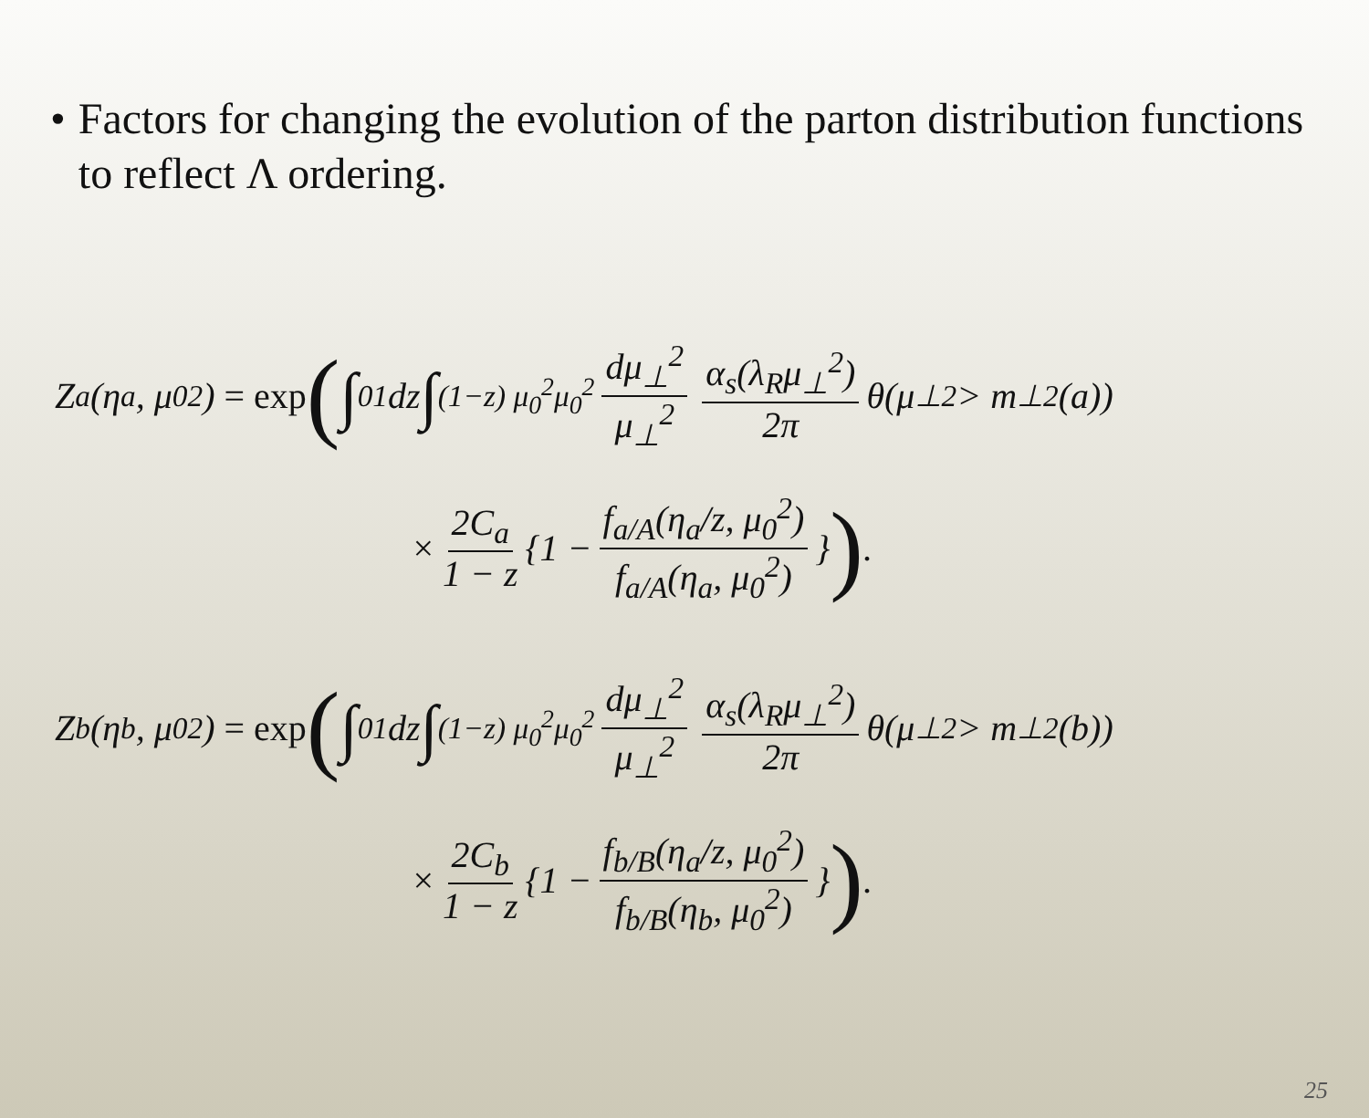• Factors for changing the evolution of the parton distribution functions to reflect Λ ordering.
Z<sub>a</sub>(η<sub>a</sub>, μ<sub>0</sub><sup>2</sup>) = exp (∫<sub>0</sub><sup>1</sup> dz ∫<sub>(1−z) μ<sub>0</sub><sup>2</sup></sub><sup>μ<sub>0</sub><sup>2</sup></sup> dμ<sub>⊥</sub><sup>2</sup> μ<sub>⊥</sub><sup>2</sup> α<sub>s</sub>(λ<sub>R</sub>μ<sub>⊥</sub><sup>2</sup>) 2π θ(μ<sub>⊥</sub><sup>2</sup> > m<sub>⊥</sub><sup>2</sup>(a))
× 2C<sub>a</sub> 1 − z {1 − f<sub>a/A</sub>(η<sub>a</sub>/z, μ<sub>0</sub><sup>2</sup>) f<sub>a/A</sub>(η<sub>a</sub>, μ<sub>0</sub><sup>2</sup>) }) .
Z<sub>b</sub>(η<sub>b</sub>, μ<sub>0</sub><sup>2</sup>) = exp (∫<sub>0</sub><sup>1</sup> dz ∫<sub>(1−z) μ<sub>0</sub><sup>2</sup></sub><sup>μ<sub>0</sub><sup>2</sup></sup> dμ<sub>⊥</sub><sup>2</sup> μ<sub>⊥</sub><sup>2</sup> α<sub>s</sub>(λ<sub>R</sub>μ<sub>⊥</sub><sup>2</sup>) 2π θ(μ<sub>⊥</sub><sup>2</sup> > m<sub>⊥</sub><sup>2</sup>(b))
× 2C<sub>b</sub> 1 − z {1 − f<sub>b/B</sub>(η<sub>a</sub>/z, μ<sub>0</sub><sup>2</sup>) f<sub>b/B</sub>(η<sub>b</sub>, μ<sub>0</sub><sup>2</sup>) }) .
25